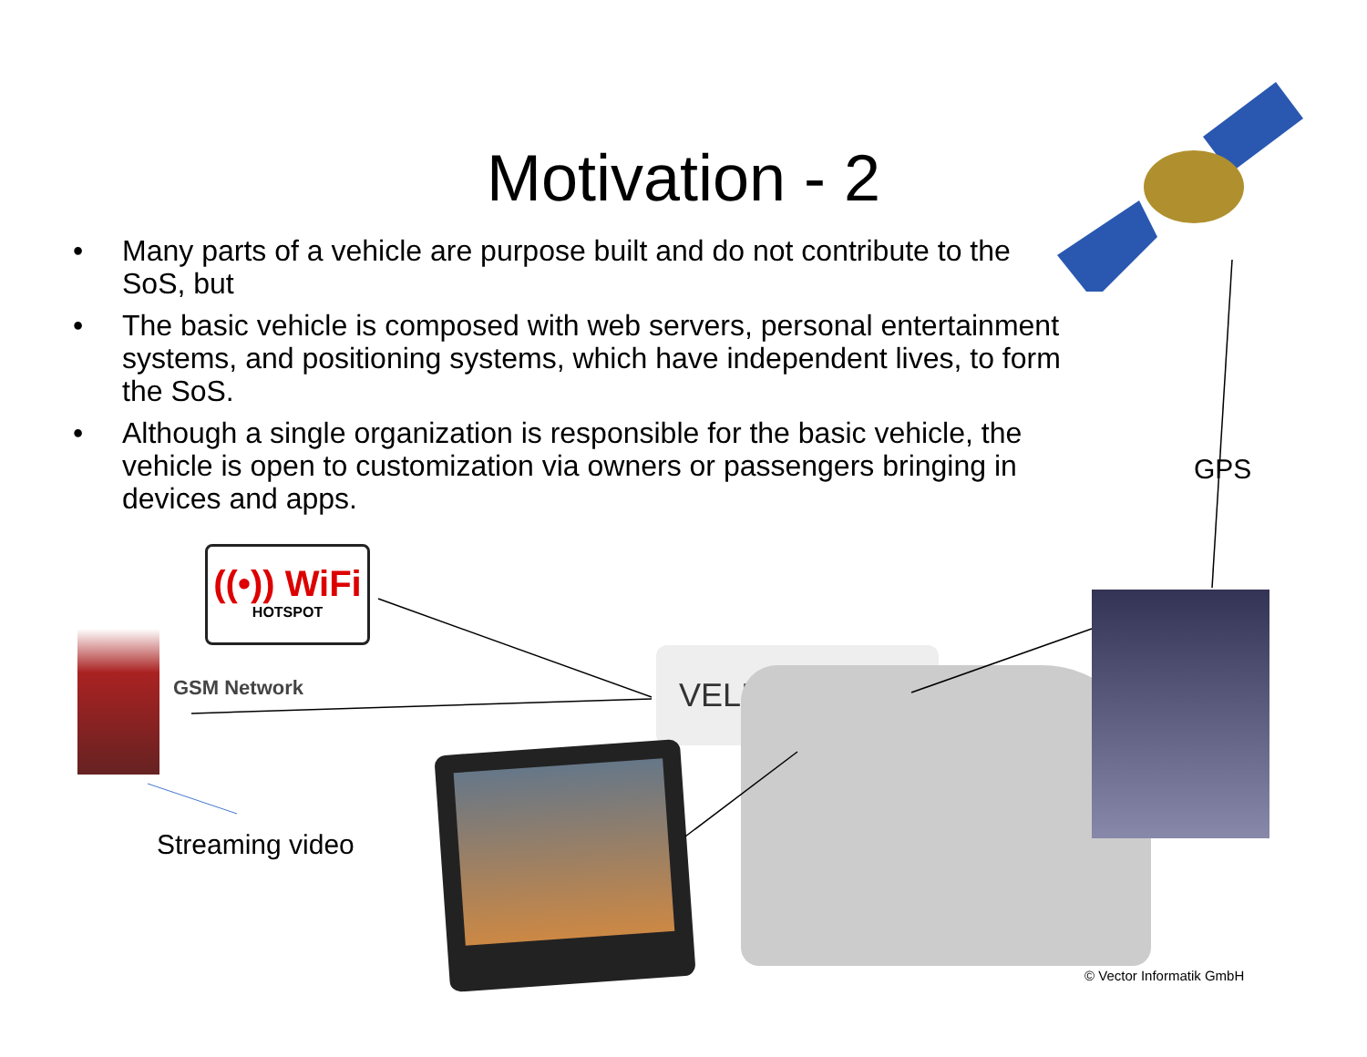Motivation - 2
• Many parts of a vehicle are purpose built and do not contribute to the SoS, but
• The basic vehicle is composed with web servers, personal entertainment systems, and positioning systems, which have independent lives, to form the SoS.
• Although a single organization is responsible for the basic vehicle, the vehicle is open to customization via owners or passengers bringing in devices and apps.
GPS
((•)) WiFi
HOTSPOT
GSM Network
Streaming video
VELIO
© Vector Informatik GmbH